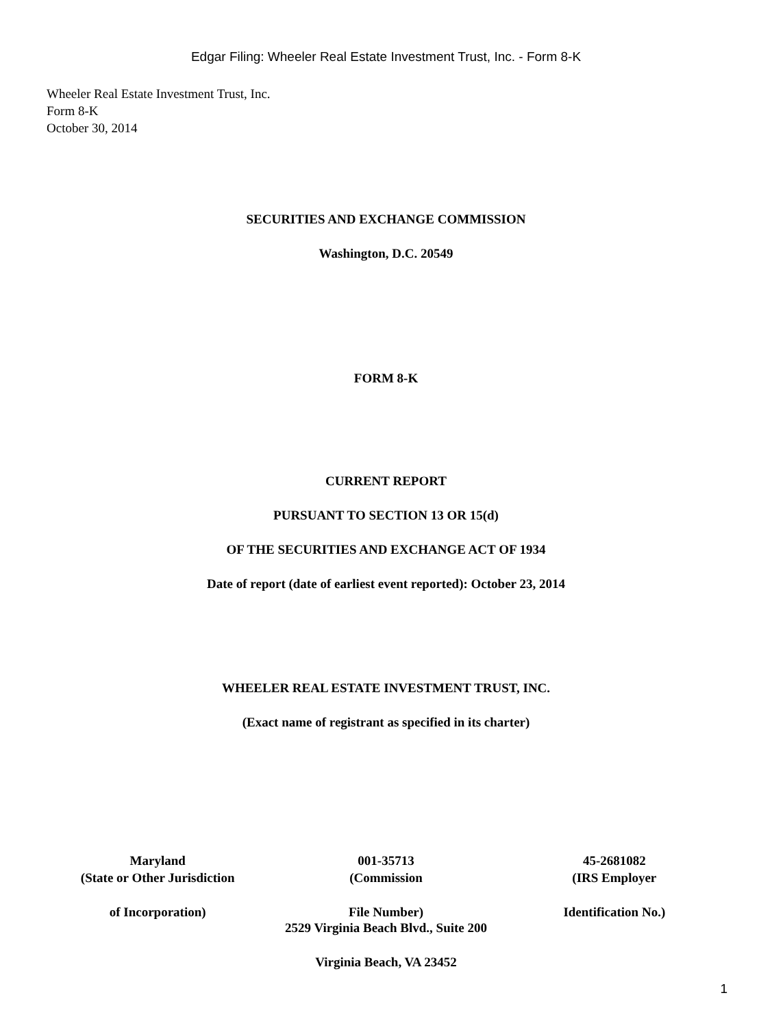Edgar Filing: Wheeler Real Estate Investment Trust, Inc. - Form 8-K
Wheeler Real Estate Investment Trust, Inc.
Form 8-K
October 30, 2014
SECURITIES AND EXCHANGE COMMISSION
Washington, D.C. 20549
FORM 8-K
CURRENT REPORT
PURSUANT TO SECTION 13 OR 15(d)
OF THE SECURITIES AND EXCHANGE ACT OF 1934
Date of report (date of earliest event reported): October 23, 2014
WHEELER REAL ESTATE INVESTMENT TRUST, INC.
(Exact name of registrant as specified in its charter)
| Maryland (State or Other Jurisdiction of Incorporation) | 001-35713 (Commission File Number) | 45-2681082 (IRS Employer Identification No.) |
2529 Virginia Beach Blvd., Suite 200
Virginia Beach, VA 23452
1